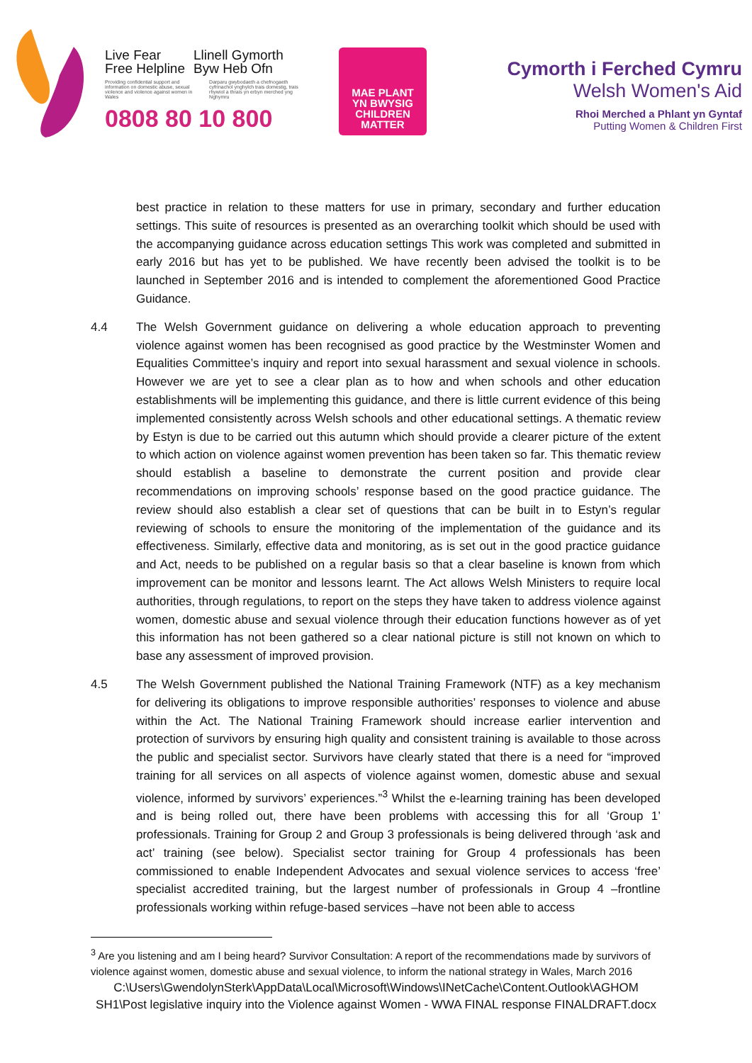Live Fear
Free Helpline Llinell Gymorth
Byw Heb Ofn
Providing confidential support and information on domestic abuse, sexual violence and violence against women in Wales Darparu gwybodaeth a chefnogaeth cyfrinachol ynghylch trais domestig, trais rhywiol a thrais yn erbyn merched yng Nghymru
0808 80 10 800
MAE PLANT
YN BWYSIG
CHILDREN
MATTER
Cymorth i Ferched Cymru
Welsh Women's Aid
Rhoi Merched a Phlant yn Gyntaf
Putting Women & Children First
best practice in relation to these matters for use in primary, secondary and further education settings. This suite of resources is presented as an overarching toolkit which should be used with the accompanying guidance across education settings This work was completed and submitted in early 2016 but has yet to be published. We have recently been advised the toolkit is to be launched in September 2016 and is intended to complement the aforementioned Good Practice Guidance.
4.4 The Welsh Government guidance on delivering a whole education approach to preventing violence against women has been recognised as good practice by the Westminster Women and Equalities Committee’s inquiry and report into sexual harassment and sexual violence in schools. However we are yet to see a clear plan as to how and when schools and other education establishments will be implementing this guidance, and there is little current evidence of this being implemented consistently across Welsh schools and other educational settings. A thematic review by Estyn is due to be carried out this autumn which should provide a clearer picture of the extent to which action on violence against women prevention has been taken so far. This thematic review should establish a baseline to demonstrate the current position and provide clear recommendations on improving schools’ response based on the good practice guidance. The review should also establish a clear set of questions that can be built in to Estyn’s regular reviewing of schools to ensure the monitoring of the implementation of the guidance and its effectiveness. Similarly, effective data and monitoring, as is set out in the good practice guidance and Act, needs to be published on a regular basis so that a clear baseline is known from which improvement can be monitor and lessons learnt. The Act allows Welsh Ministers to require local authorities, through regulations, to report on the steps they have taken to address violence against women, domestic abuse and sexual violence through their education functions however as of yet this information has not been gathered so a clear national picture is still not known on which to base any assessment of improved provision.
4.5 The Welsh Government published the National Training Framework (NTF) as a key mechanism for delivering its obligations to improve responsible authorities’ responses to violence and abuse within the Act. The National Training Framework should increase earlier intervention and protection of survivors by ensuring high quality and consistent training is available to those across the public and specialist sector. Survivors have clearly stated that there is a need for “improved training for all services on all aspects of violence against women, domestic abuse and sexual violence, informed by survivors’ experiences.”<sup>3</sup> Whilst the e-learning training has been developed and is being rolled out, there have been problems with accessing this for all ‘Group 1’ professionals. Training for Group 2 and Group 3 professionals is being delivered through ‘ask and act’ training (see below). Specialist sector training for Group 4 professionals has been commissioned to enable Independent Advocates and sexual violence services to access ‘free’ specialist accredited training, but the largest number of professionals in Group 4 –frontline professionals working within refuge-based services –have not been able to access
<sup>3</sup> Are you listening and am I being heard? Survivor Consultation: A report of the recommendations made by survivors of violence against women, domestic abuse and sexual violence, to inform the national strategy in Wales, March 2016
C:\Users\GwendolynSterk\AppData\Local\Microsoft\Windows\INetCache\Content.Outlook\AGHOM SH1\Post legislative inquiry into the Violence against Women - WWA FINAL response FINALDRAFT.docx